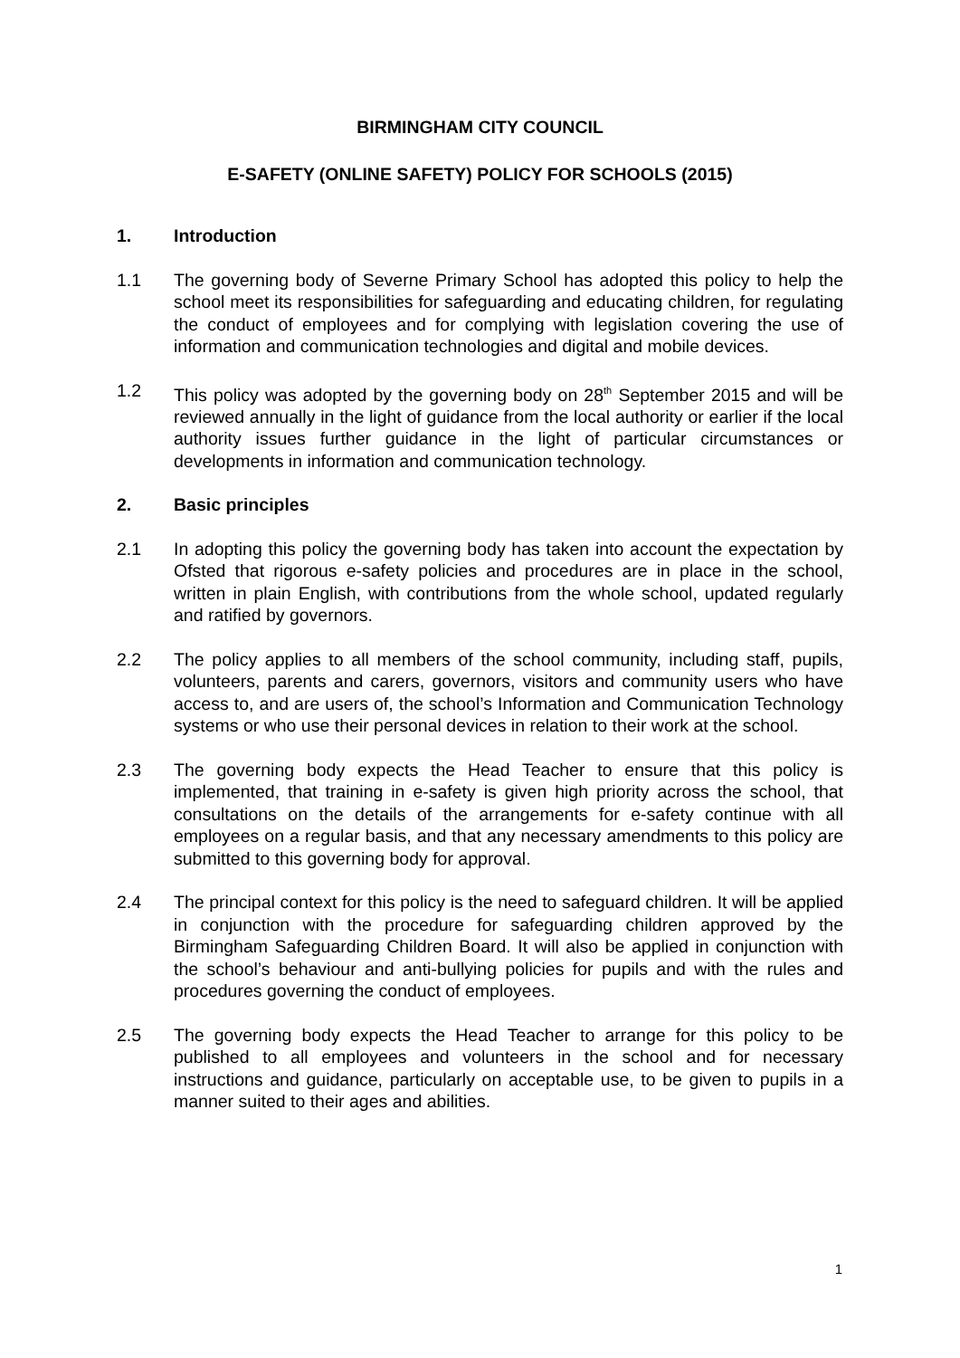BIRMINGHAM CITY COUNCIL
E-SAFETY (ONLINE SAFETY) POLICY FOR SCHOOLS (2015)
1. Introduction
1.1 The governing body of Severne Primary School has adopted this policy to help the school meet its responsibilities for safeguarding and educating children, for regulating the conduct of employees and for complying with legislation covering the use of information and communication technologies and digital and mobile devices.
1.2 This policy was adopted by the governing body on 28<sup>th</sup> September 2015 and will be reviewed annually in the light of guidance from the local authority or earlier if the local authority issues further guidance in the light of particular circumstances or developments in information and communication technology.
2. Basic principles
2.1 In adopting this policy the governing body has taken into account the expectation by Ofsted that rigorous e-safety policies and procedures are in place in the school, written in plain English, with contributions from the whole school, updated regularly and ratified by governors.
2.2 The policy applies to all members of the school community, including staff, pupils, volunteers, parents and carers, governors, visitors and community users who have access to, and are users of, the school’s Information and Communication Technology systems or who use their personal devices in relation to their work at the school.
2.3 The governing body expects the Head Teacher to ensure that this policy is implemented, that training in e-safety is given high priority across the school, that consultations on the details of the arrangements for e-safety continue with all employees on a regular basis, and that any necessary amendments to this policy are submitted to this governing body for approval.
2.4 The principal context for this policy is the need to safeguard children. It will be applied in conjunction with the procedure for safeguarding children approved by the Birmingham Safeguarding Children Board. It will also be applied in conjunction with the school’s behaviour and anti-bullying policies for pupils and with the rules and procedures governing the conduct of employees.
2.5 The governing body expects the Head Teacher to arrange for this policy to be published to all employees and volunteers in the school and for necessary instructions and guidance, particularly on acceptable use, to be given to pupils in a manner suited to their ages and abilities.
1